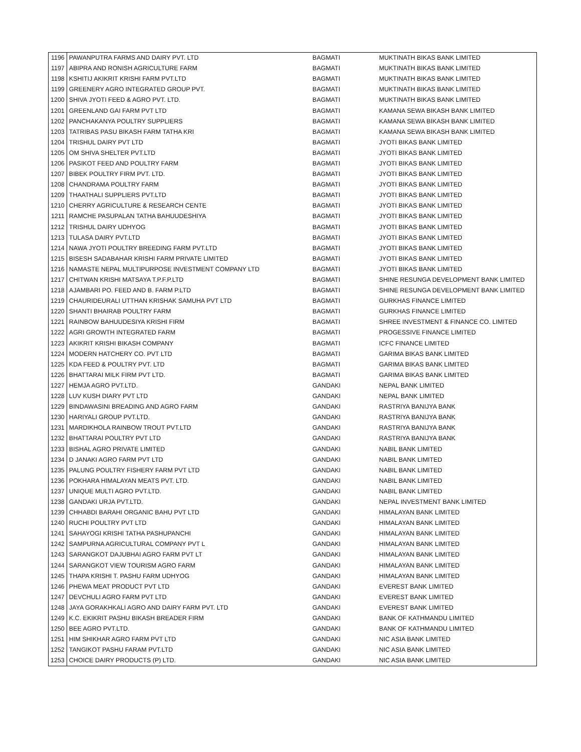| 1196 | PAWANPUTRA FARMS AND DAIRY PVT. LTD | BAGMATI | MUKTINATH BIKAS BANK LIMITED |
| 1197 | ABIPRA AND RONISH AGRICULTURE FARM | BAGMATI | MUKTINATH BIKAS BANK LIMITED |
| 1198 | KSHITIJ AKIKRIT KRISHI FARM PVT.LTD | BAGMATI | MUKTINATH BIKAS BANK LIMITED |
| 1199 | GREENERY AGRO INTEGRATED GROUP PVT. | BAGMATI | MUKTINATH BIKAS BANK LIMITED |
| 1200 | SHIVA JYOTI FEED & AGRO PVT. LTD. | BAGMATI | MUKTINATH BIKAS BANK LIMITED |
| 1201 | GREENLAND GAI FARM PVT LTD | BAGMATI | KAMANA SEWA BIKASH BANK LIMITED |
| 1202 | PANCHAKANYA POULTRY SUPPLIERS | BAGMATI | KAMANA SEWA BIKASH BANK LIMITED |
| 1203 | TATRIBAS PASU BIKASH FARM TATHA KRI | BAGMATI | KAMANA SEWA BIKASH BANK LIMITED |
| 1204 | TRISHUL DAIRY PVT LTD | BAGMATI | JYOTI BIKAS BANK LIMITED |
| 1205 | OM SHIVA SHELTER PVT.LTD | BAGMATI | JYOTI BIKAS BANK LIMITED |
| 1206 | PASIKOT FEED AND POULTRY FARM | BAGMATI | JYOTI BIKAS BANK LIMITED |
| 1207 | BIBEK POULTRY FIRM PVT. LTD. | BAGMATI | JYOTI BIKAS BANK LIMITED |
| 1208 | CHANDRAMA POULTRY FARM | BAGMATI | JYOTI BIKAS BANK LIMITED |
| 1209 | THAATHALI SUPPLIERS PVT.LTD | BAGMATI | JYOTI BIKAS BANK LIMITED |
| 1210 | CHERRY AGRICULTURE & RESEARCH CENTE | BAGMATI | JYOTI BIKAS BANK LIMITED |
| 1211 | RAMCHE PASUPALAN TATHA BAHUUDESHIYA | BAGMATI | JYOTI BIKAS BANK LIMITED |
| 1212 | TRISHUL DAIRY UDHYOG | BAGMATI | JYOTI BIKAS BANK LIMITED |
| 1213 | TULASA DAIRY PVT.LTD | BAGMATI | JYOTI BIKAS BANK LIMITED |
| 1214 | NAWA JYOTI POULTRY BREEDING FARM PVT.LTD | BAGMATI | JYOTI BIKAS BANK LIMITED |
| 1215 | BISESH SADABAHAR KRISHI FARM PRIVATE LIMITED | BAGMATI | JYOTI BIKAS BANK LIMITED |
| 1216 | NAMASTE NEPAL MULTIPURPOSE INVESTMENT COMPANY LTD | BAGMATI | JYOTI BIKAS BANK LIMITED |
| 1217 | CHITWAN KRISHI MATSAYA T.P.F.P.LTD | BAGMATI | SHINE RESUNGA DEVELOPMENT BANK LIMITED |
| 1218 | AJAMBARI PO. FEED AND B. FARM P.LTD | BAGMATI | SHINE RESUNGA DEVELOPMENT BANK LIMITED |
| 1219 | CHAURIDEURALI UTTHAN KRISHAK SAMUHA PVT LTD | BAGMATI | GURKHAS FINANCE LIMITED |
| 1220 | SHANTI BHAIRAB POULTRY FARM | BAGMATI | GURKHAS FINANCE LIMITED |
| 1221 | RAINBOW BAHUUDESIYA KRISHI FIRM | BAGMATI | SHREE INVESTMENT & FINANCE CO. LIMITED |
| 1222 | AGRI GROWTH INTEGRATED FARM | BAGMATI | PROGESSIVE FINANCE LIMITED |
| 1223 | AKIKRIT KRISHI BIKASH COMPANY | BAGMATI | ICFC FINANCE LIMITED |
| 1224 | MODERN HATCHERY CO. PVT LTD | BAGMATI | GARIMA BIKAS BANK LIMITED |
| 1225 | KDA FEED & POULTRY PVT. LTD | BAGMATI | GARIMA BIKAS BANK LIMITED |
| 1226 | BHATTARAI MILK FIRM PVT LTD. | BAGMATI | GARIMA BIKAS BANK LIMITED |
| 1227 | HEMJA AGRO PVT.LTD. | GANDAKI | NEPAL BANK LIMITED |
| 1228 | LUV KUSH DIARY PVT LTD | GANDAKI | NEPAL BANK LIMITED |
| 1229 | BINDAWASINI BREADING AND AGRO FARM | GANDAKI | RASTRIYA BANIJYA BANK |
| 1230 | HARIYALI GROUP PVT.LTD. | GANDAKI | RASTRIYA BANIJYA BANK |
| 1231 | MARDIKHOLA RAINBOW TROUT PVT.LTD | GANDAKI | RASTRIYA BANIJYA BANK |
| 1232 | BHATTARAI POULTRY PVT LTD | GANDAKI | RASTRIYA BANIJYA BANK |
| 1233 | BISHAL AGRO PRIVATE LIMITED | GANDAKI | NABIL BANK LIMITED |
| 1234 | D JANAKI AGRO FARM PVT LTD | GANDAKI | NABIL BANK LIMITED |
| 1235 | PALUNG POULTRY FISHERY FARM PVT LTD | GANDAKI | NABIL BANK LIMITED |
| 1236 | POKHARA HIMALAYAN MEATS PVT. LTD. | GANDAKI | NABIL BANK LIMITED |
| 1237 | UNIQUE MULTI AGRO PVT.LTD. | GANDAKI | NABIL BANK LIMITED |
| 1238 | GANDAKI URJA PVT.LTD. | GANDAKI | NEPAL INVESTMENT BANK LIMITED |
| 1239 | CHHABDI BARAHI ORGANIC BAHU PVT LTD | GANDAKI | HIMALAYAN BANK LIMITED |
| 1240 | RUCHI POULTRY PVT LTD | GANDAKI | HIMALAYAN BANK LIMITED |
| 1241 | SAHAYOGI KRISHI TATHA PASHUPANCHI | GANDAKI | HIMALAYAN BANK LIMITED |
| 1242 | SAMPURNA AGRICULTURAL COMPANY PVT L | GANDAKI | HIMALAYAN BANK LIMITED |
| 1243 | SARANGKOT DAJUBHAI AGRO FARM PVT LT | GANDAKI | HIMALAYAN BANK LIMITED |
| 1244 | SARANGKOT VIEW TOURISM AGRO FARM | GANDAKI | HIMALAYAN BANK LIMITED |
| 1245 | THAPA KRISHI T. PASHU FARM UDHYOG | GANDAKI | HIMALAYAN BANK LIMITED |
| 1246 | PHEWA MEAT PRODUCT PVT LTD | GANDAKI | EVEREST BANK LIMITED |
| 1247 | DEVCHULI AGRO FARM PVT LTD | GANDAKI | EVEREST BANK LIMITED |
| 1248 | JAYA GORAKHKALI AGRO AND DAIRY FARM PVT. LTD | GANDAKI | EVEREST BANK LIMITED |
| 1249 | K.C. EKIKRIT PASHU BIKASH BREADER FIRM | GANDAKI | BANK OF KATHMANDU LIMITED |
| 1250 | BEE AGRO PVT.LTD. | GANDAKI | BANK OF KATHMANDU LIMITED |
| 1251 | HIM SHIKHAR AGRO FARM PVT LTD | GANDAKI | NIC ASIA BANK LIMITED |
| 1252 | TANGIKOT PASHU FARAM PVT.LTD | GANDAKI | NIC ASIA BANK LIMITED |
| 1253 | CHOICE DAIRY PRODUCTS (P) LTD. | GANDAKI | NIC ASIA BANK LIMITED |